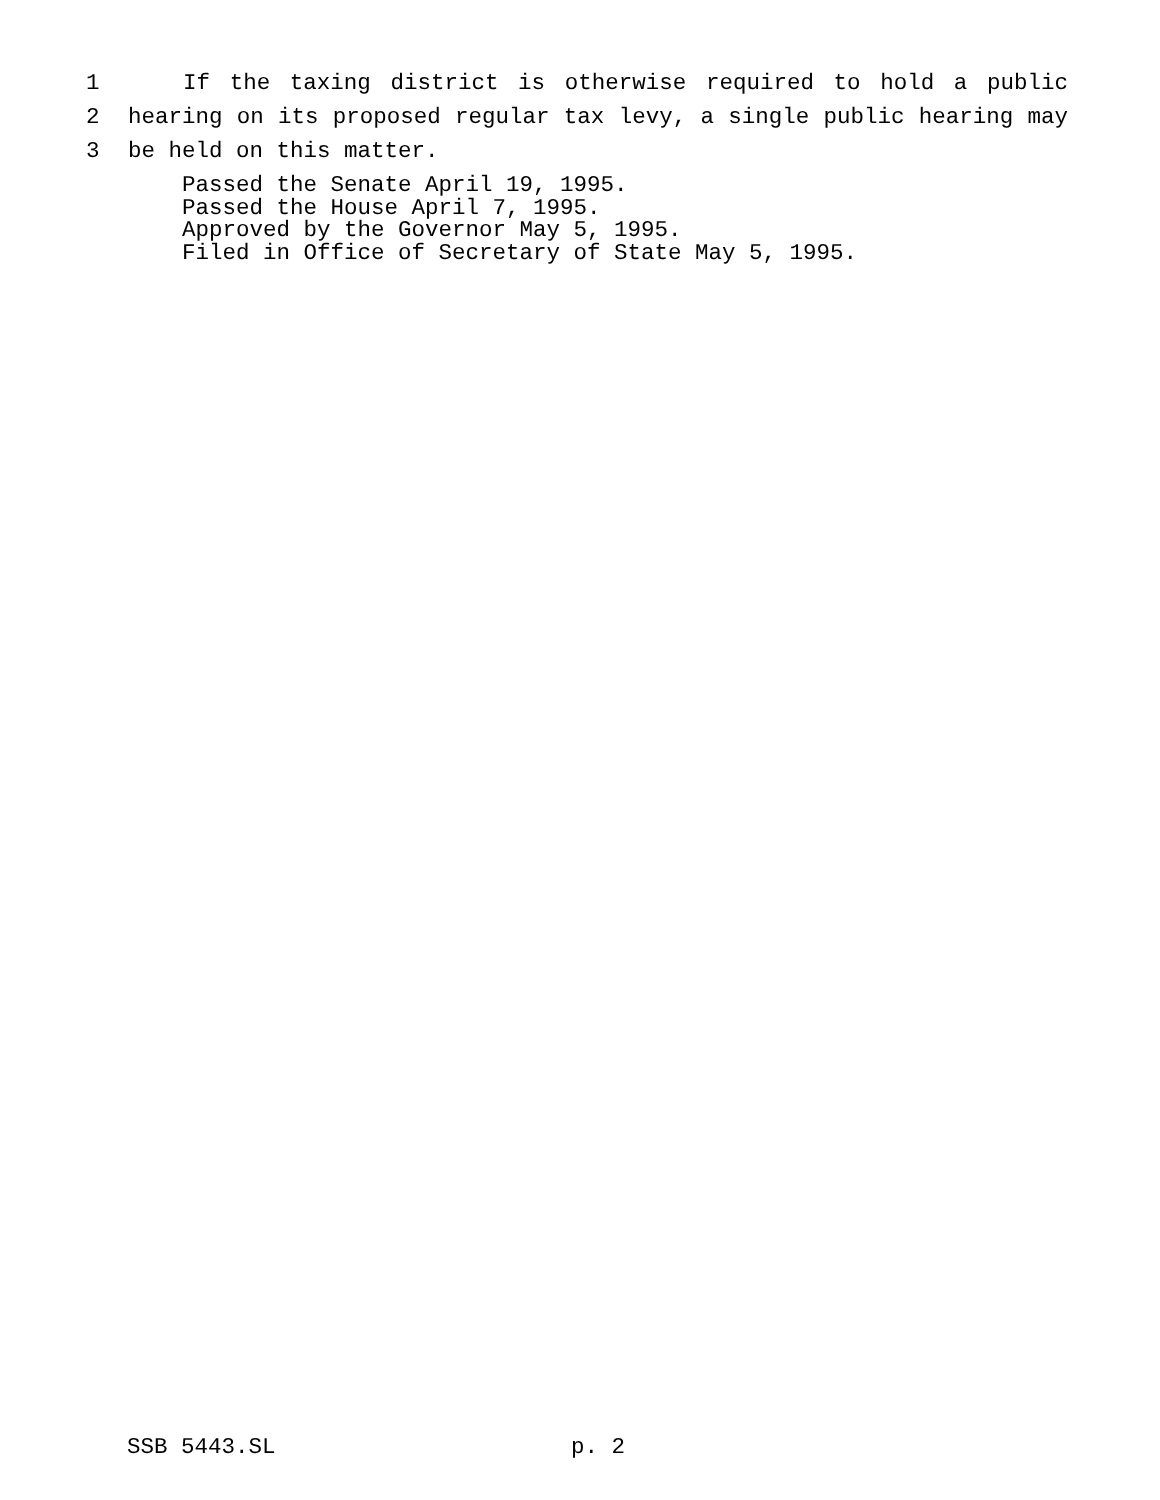1 If the taxing district is otherwise required to hold a public
2 hearing on its proposed regular tax levy, a single public hearing may
3 be held on this matter.
Passed the Senate April 19, 1995.
Passed the House April 7, 1995.
Approved by the Governor May 5, 1995.
Filed in Office of Secretary of State May 5, 1995.
SSB 5443.SL p. 2